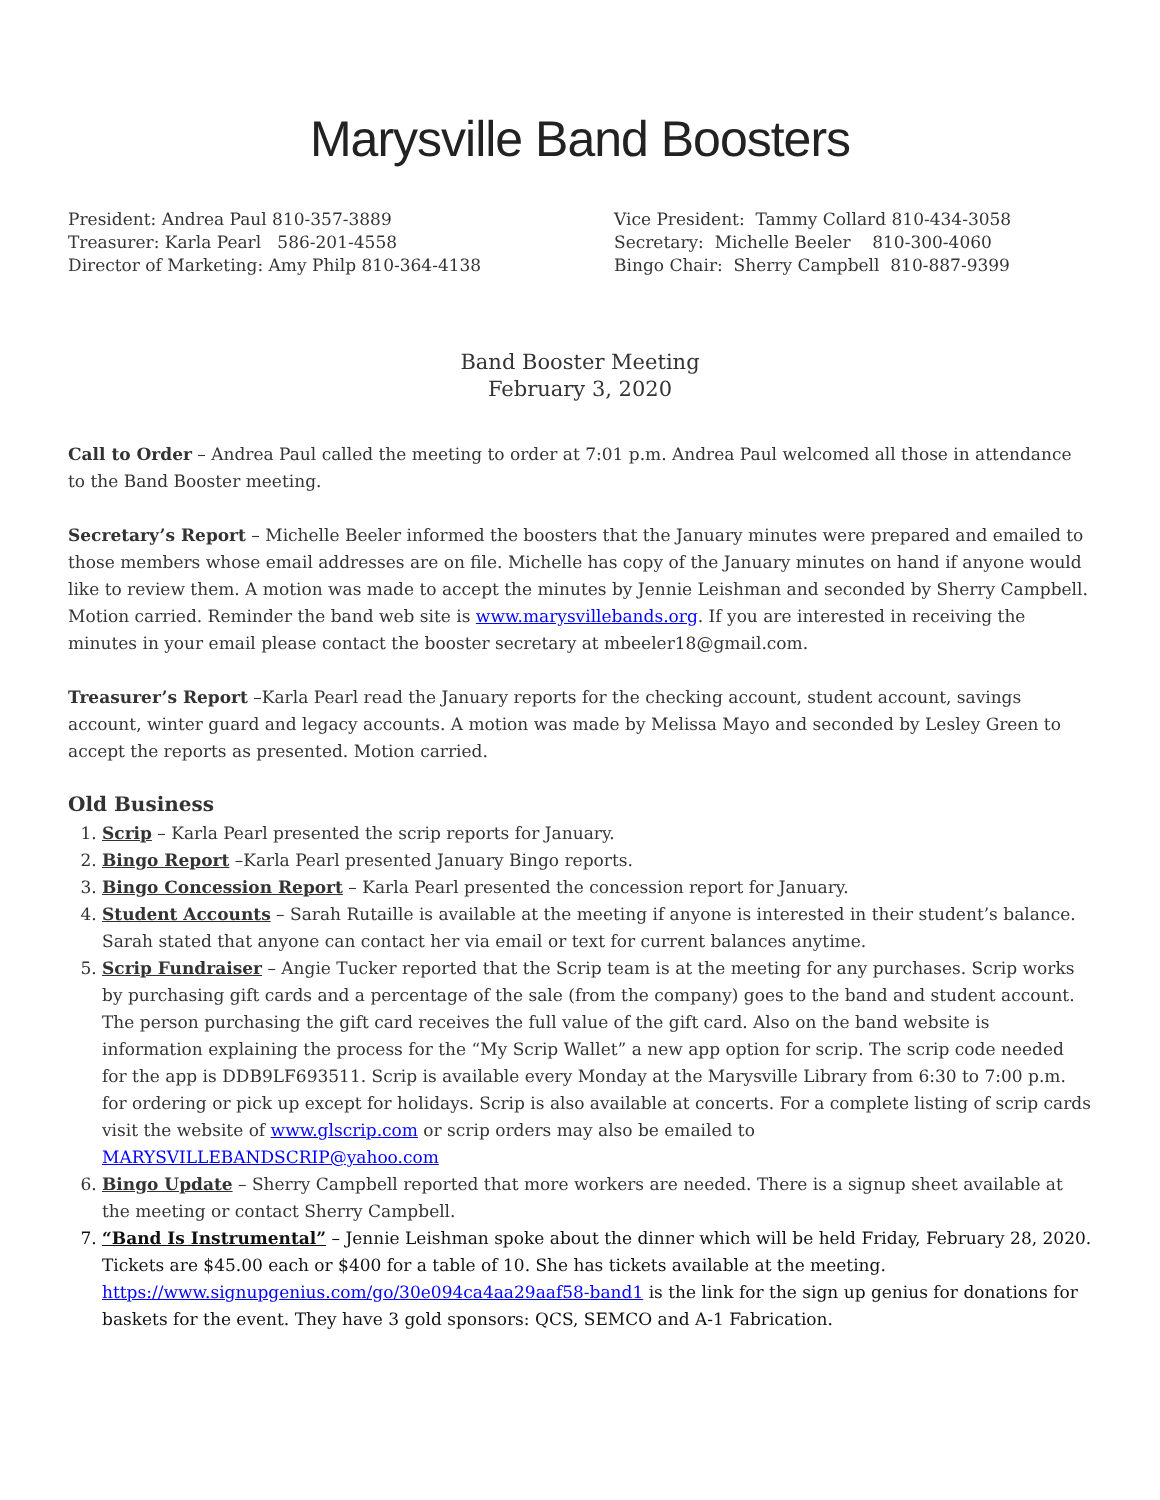Marysville Band Boosters
President: Andrea Paul 810-357-3889
Treasurer: Karla Pearl 586-201-4558
Director of Marketing: Amy Philp 810-364-4138
Vice President: Tammy Collard 810-434-3058
Secretary: Michelle Beeler 810-300-4060
Bingo Chair: Sherry Campbell 810-887-9399
Band Booster Meeting
February 3, 2020
Call to Order – Andrea Paul called the meeting to order at 7:01 p.m. Andrea Paul welcomed all those in attendance to the Band Booster meeting.
Secretary’s Report – Michelle Beeler informed the boosters that the January minutes were prepared and emailed to those members whose email addresses are on file. Michelle has copy of the January minutes on hand if anyone would like to review them. A motion was made to accept the minutes by Jennie Leishman and seconded by Sherry Campbell. Motion carried. Reminder the band web site is www.marysvillebands.org. If you are interested in receiving the minutes in your email please contact the booster secretary at mbeeler18@gmail.com.
Treasurer’s Report –Karla Pearl read the January reports for the checking account, student account, savings account, winter guard and legacy accounts. A motion was made by Melissa Mayo and seconded by Lesley Green to accept the reports as presented. Motion carried.
Old Business
1. Scrip – Karla Pearl presented the scrip reports for January.
2. Bingo Report –Karla Pearl presented January Bingo reports.
3. Bingo Concession Report – Karla Pearl presented the concession report for January.
4. Student Accounts – Sarah Rutaille is available at the meeting if anyone is interested in their student’s balance. Sarah stated that anyone can contact her via email or text for current balances anytime.
5. Scrip Fundraiser – Angie Tucker reported that the Scrip team is at the meeting for any purchases. Scrip works by purchasing gift cards and a percentage of the sale (from the company) goes to the band and student account. The person purchasing the gift card receives the full value of the gift card. Also on the band website is information explaining the process for the “My Scrip Wallet” a new app option for scrip. The scrip code needed for the app is DDB9LF693511. Scrip is available every Monday at the Marysville Library from 6:30 to 7:00 p.m. for ordering or pick up except for holidays. Scrip is also available at concerts. For a complete listing of scrip cards visit the website of www.glscrip.com or scrip orders may also be emailed to MARYSVILLEBANDSCRIP@yahoo.com
6. Bingo Update – Sherry Campbell reported that more workers are needed. There is a signup sheet available at the meeting or contact Sherry Campbell.
7. “Band Is Instrumental” – Jennie Leishman spoke about the dinner which will be held Friday, February 28, 2020. Tickets are $45.00 each or $400 for a table of 10. She has tickets available at the meeting. https://www.signupgenius.com/go/30e094ca4aa29aaf58-band1 is the link for the sign up genius for donations for baskets for the event. They have 3 gold sponsors: QCS, SEMCO and A-1 Fabrication.